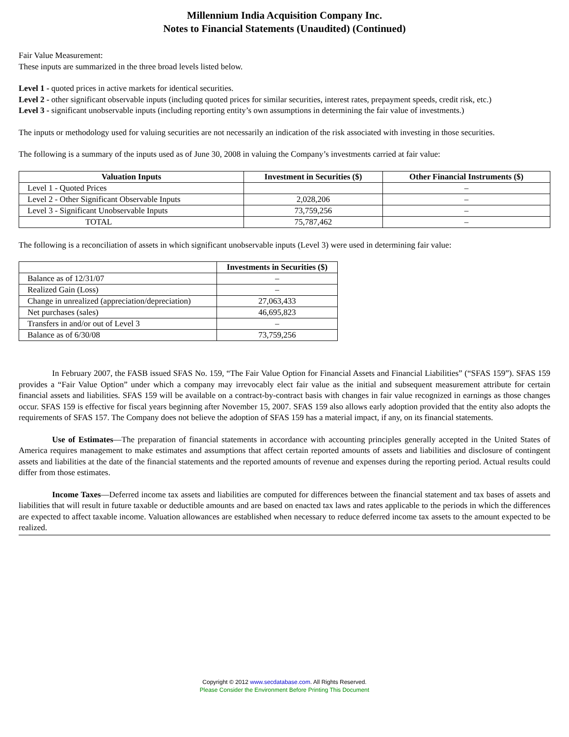Millennium India Acquisition Company Inc.
Notes to Financial Statements (Unaudited) (Continued)
Fair Value Measurement:
These inputs are summarized in the three broad levels listed below.
Level 1 - quoted prices in active markets for identical securities.
Level 2 - other significant observable inputs (including quoted prices for similar securities, interest rates, prepayment speeds, credit risk, etc.)
Level 3 - significant unobservable inputs (including reporting entity’s own assumptions in determining the fair value of investments.)
The inputs or methodology used for valuing securities are not necessarily an indication of the risk associated with investing in those securities.
The following is a summary of the inputs used as of June 30, 2008 in valuing the Company’s investments carried at fair value:
| Valuation Inputs | Investment in Securities ($) | Other Financial Instruments ($) |
| --- | --- | --- |
| Level 1 - Quoted Prices | | – |
| Level 2 - Other Significant Observable Inputs | 2,028,206 | – |
| Level 3 - Significant Unobservable Inputs | 73,759,256 | – |
| TOTAL | 75,787,462 | – |
The following is a reconciliation of assets in which significant unobservable inputs (Level 3) were used in determining fair value:
| | Investments in Securities ($) |
| Balance as of 12/31/07 | – |
| Realized Gain (Loss) | – |
| Change in unrealized (appreciation/depreciation) | 27,063,433 |
| Net purchases (sales) | 46,695,823 |
| Transfers in and/or out of Level 3 | – |
| Balance as of 6/30/08 | 73,759,256 |
In February 2007, the FASB issued SFAS No. 159, “The Fair Value Option for Financial Assets and Financial Liabilities” (“SFAS 159”). SFAS 159 provides a “Fair Value Option” under which a company may irrevocably elect fair value as the initial and subsequent measurement attribute for certain financial assets and liabilities. SFAS 159 will be available on a contract-by-contract basis with changes in fair value recognized in earnings as those changes occur. SFAS 159 is effective for fiscal years beginning after November 15, 2007. SFAS 159 also allows early adoption provided that the entity also adopts the requirements of SFAS 157. The Company does not believe the adoption of SFAS 159 has a material impact, if any, on its financial statements.
Use of Estimates—The preparation of financial statements in accordance with accounting principles generally accepted in the United States of America requires management to make estimates and assumptions that affect certain reported amounts of assets and liabilities and disclosure of contingent assets and liabilities at the date of the financial statements and the reported amounts of revenue and expenses during the reporting period. Actual results could differ from those estimates.
Income Taxes—Deferred income tax assets and liabilities are computed for differences between the financial statement and tax bases of assets and liabilities that will result in future taxable or deductible amounts and are based on enacted tax laws and rates applicable to the periods in which the differences are expected to affect taxable income. Valuation allowances are established when necessary to reduce deferred income tax assets to the amount expected to be realized.
Copyright © 2012 www.secdatabase.com. All Rights Reserved.
Please Consider the Environment Before Printing This Document